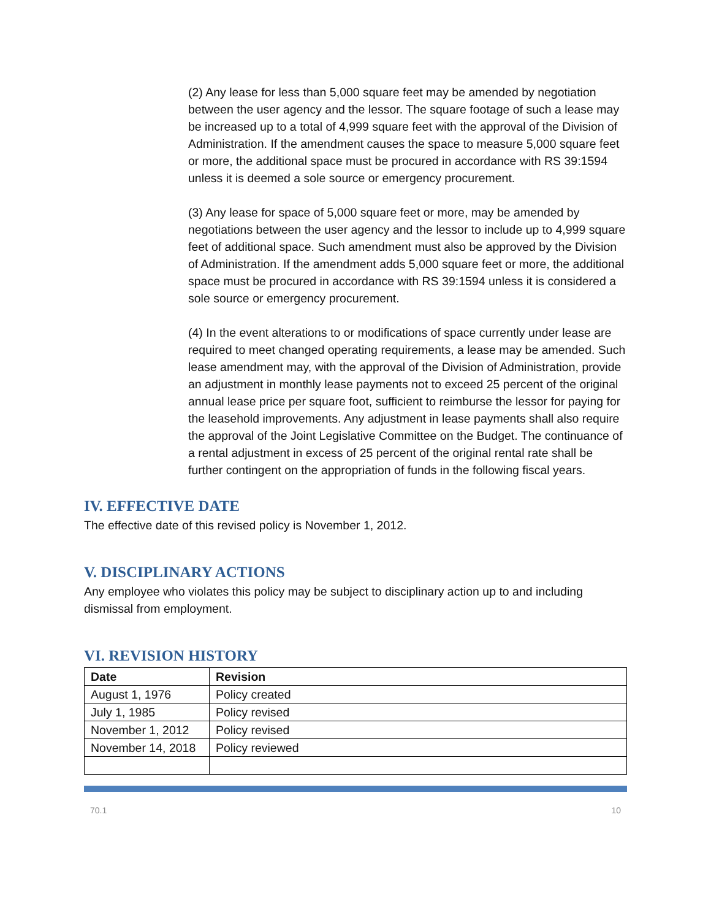(2) Any lease for less than 5,000 square feet may be amended by negotiation between the user agency and the lessor. The square footage of such a lease may be increased up to a total of 4,999 square feet with the approval of the Division of Administration. If the amendment causes the space to measure 5,000 square feet or more, the additional space must be procured in accordance with RS 39:1594 unless it is deemed a sole source or emergency procurement.
(3) Any lease for space of 5,000 square feet or more, may be amended by negotiations between the user agency and the lessor to include up to 4,999 square feet of additional space. Such amendment must also be approved by the Division of Administration. If the amendment adds 5,000 square feet or more, the additional space must be procured in accordance with RS 39:1594 unless it is considered a sole source or emergency procurement.
(4) In the event alterations to or modifications of space currently under lease are required to meet changed operating requirements, a lease may be amended. Such lease amendment may, with the approval of the Division of Administration, provide an adjustment in monthly lease payments not to exceed 25 percent of the original annual lease price per square foot, sufficient to reimburse the lessor for paying for the leasehold improvements. Any adjustment in lease payments shall also require the approval of the Joint Legislative Committee on the Budget. The continuance of a rental adjustment in excess of 25 percent of the original rental rate shall be further contingent on the appropriation of funds in the following fiscal years.
IV. EFFECTIVE DATE
The effective date of this revised policy is November 1, 2012.
V. DISCIPLINARY ACTIONS
Any employee who violates this policy may be subject to disciplinary action up to and including dismissal from employment.
VI. REVISION HISTORY
| Date | Revision |
| --- | --- |
| August 1, 1976 | Policy created |
| July 1, 1985 | Policy revised |
| November 1, 2012 | Policy revised |
| November 14, 2018 | Policy reviewed |
70.1 10